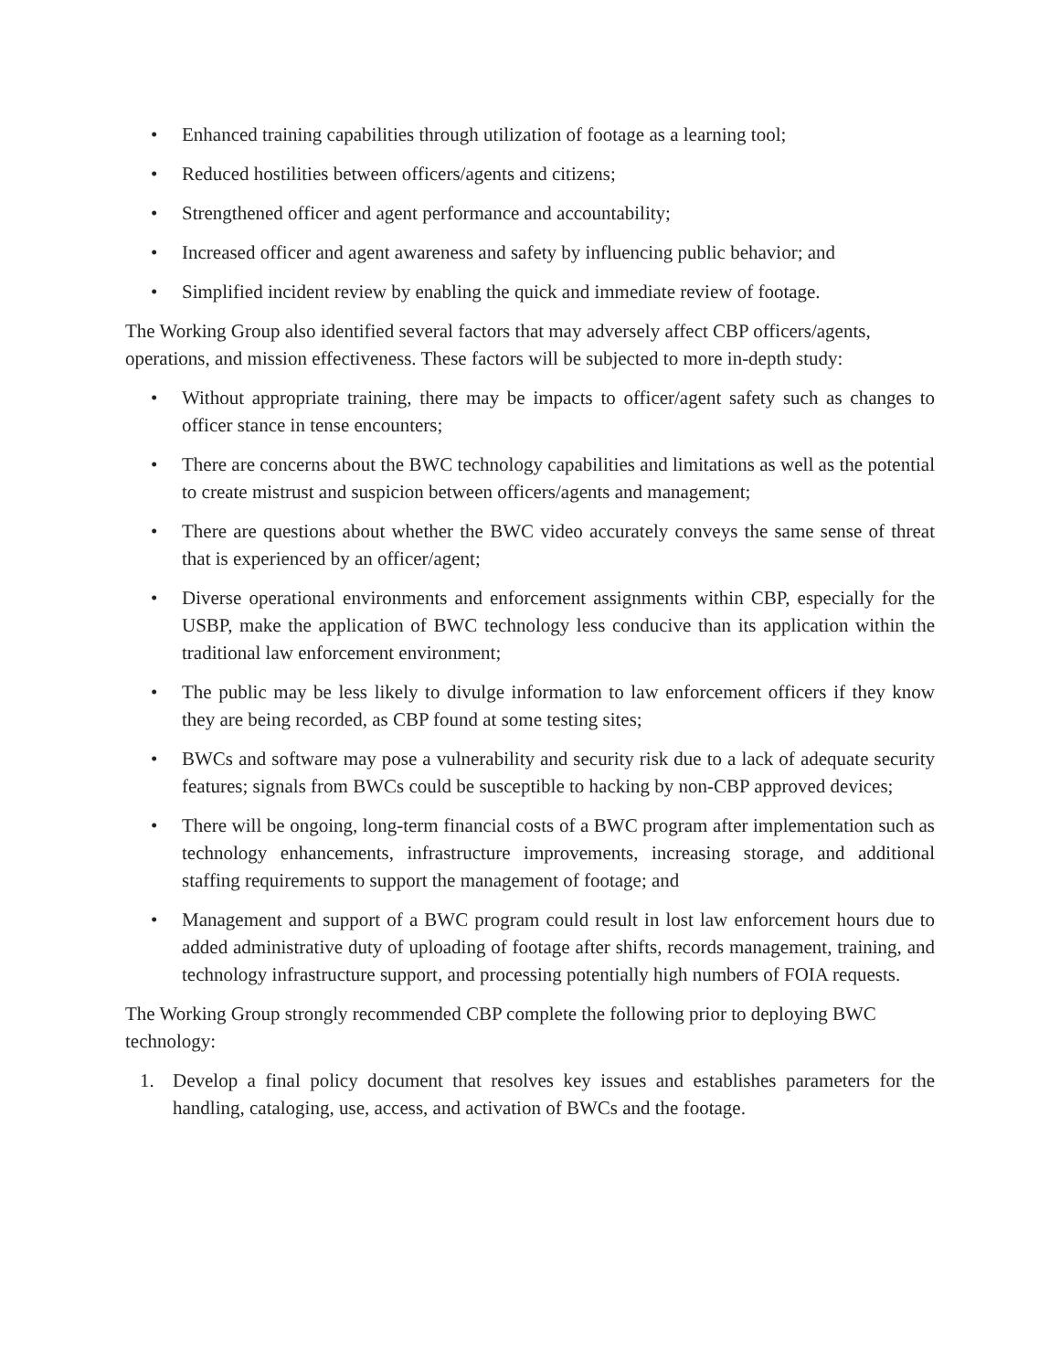• Enhanced training capabilities through utilization of footage as a learning tool;
• Reduced hostilities between officers/agents and citizens;
• Strengthened officer and agent performance and accountability;
• Increased officer and agent awareness and safety by influencing public behavior; and
• Simplified incident review by enabling the quick and immediate review of footage.
The Working Group also identified several factors that may adversely affect CBP officers/agents, operations, and mission effectiveness. These factors will be subjected to more in-depth study:
• Without appropriate training, there may be impacts to officer/agent safety such as changes to officer stance in tense encounters;
• There are concerns about the BWC technology capabilities and limitations as well as the potential to create mistrust and suspicion between officers/agents and management;
• There are questions about whether the BWC video accurately conveys the same sense of threat that is experienced by an officer/agent;
• Diverse operational environments and enforcement assignments within CBP, especially for the USBP, make the application of BWC technology less conducive than its application within the traditional law enforcement environment;
• The public may be less likely to divulge information to law enforcement officers if they know they are being recorded, as CBP found at some testing sites;
• BWCs and software may pose a vulnerability and security risk due to a lack of adequate security features; signals from BWCs could be susceptible to hacking by non-CBP approved devices;
• There will be ongoing, long-term financial costs of a BWC program after implementation such as technology enhancements, infrastructure improvements, increasing storage, and additional staffing requirements to support the management of footage; and
• Management and support of a BWC program could result in lost law enforcement hours due to added administrative duty of uploading of footage after shifts, records management, training, and technology infrastructure support, and processing potentially high numbers of FOIA requests.
The Working Group strongly recommended CBP complete the following prior to deploying BWC technology:
1. Develop a final policy document that resolves key issues and establishes parameters for the handling, cataloging, use, access, and activation of BWCs and the footage.